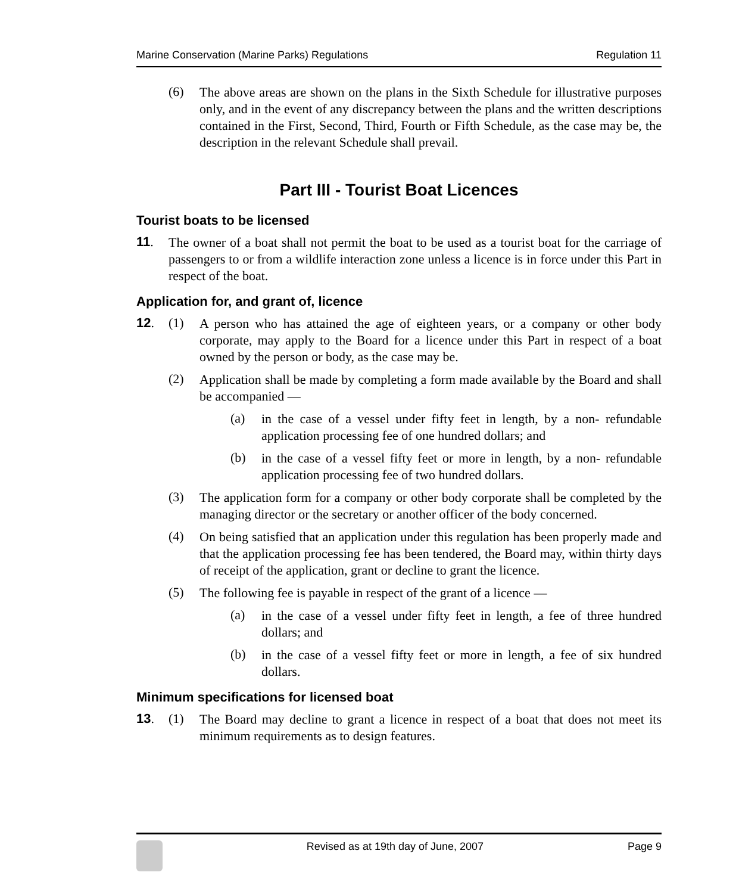Marine Conservation (Marine Parks) Regulations Regulation 11
(6)
The above areas are shown on the plans in the Sixth Schedule for illustrative purposes only, and in the event of any discrepancy between the plans and the written descriptions contained in the First, Second, Third, Fourth or Fifth Schedule, as the case may be, the description in the relevant Schedule shall prevail.
Part III - Tourist Boat Licences
Tourist boats to be licensed
11.
The owner of a boat shall not permit the boat to be used as a tourist boat for the carriage of passengers to or from a wildlife interaction zone unless a licence is in force under this Part in respect of the boat.
Application for, and grant of, licence
12. (1)
A person who has attained the age of eighteen years, or a company or other body corporate, may apply to the Board for a licence under this Part in respect of a boat owned by the person or body, as the case may be.
(2)
Application shall be made by completing a form made available by the Board and shall be accompanied —
(a)
in the case of a vessel under fifty feet in length, by a non- refundable application processing fee of one hundred dollars; and
(b)
in the case of a vessel fifty feet or more in length, by a non- refundable application processing fee of two hundred dollars.
(3)
The application form for a company or other body corporate shall be completed by the managing director or the secretary or another officer of the body concerned.
(4)
On being satisfied that an application under this regulation has been properly made and that the application processing fee has been tendered, the Board may, within thirty days of receipt of the application, grant or decline to grant the licence.
(5)
The following fee is payable in respect of the grant of a licence —
(a)
in the case of a vessel under fifty feet in length, a fee of three hundred dollars; and
(b)
in the case of a vessel fifty feet or more in length, a fee of six hundred dollars.
Minimum specifications for licensed boat
13. (1)
The Board may decline to grant a licence in respect of a boat that does not meet its minimum requirements as to design features.
Revised as at 19th day of June, 2007
Page 9